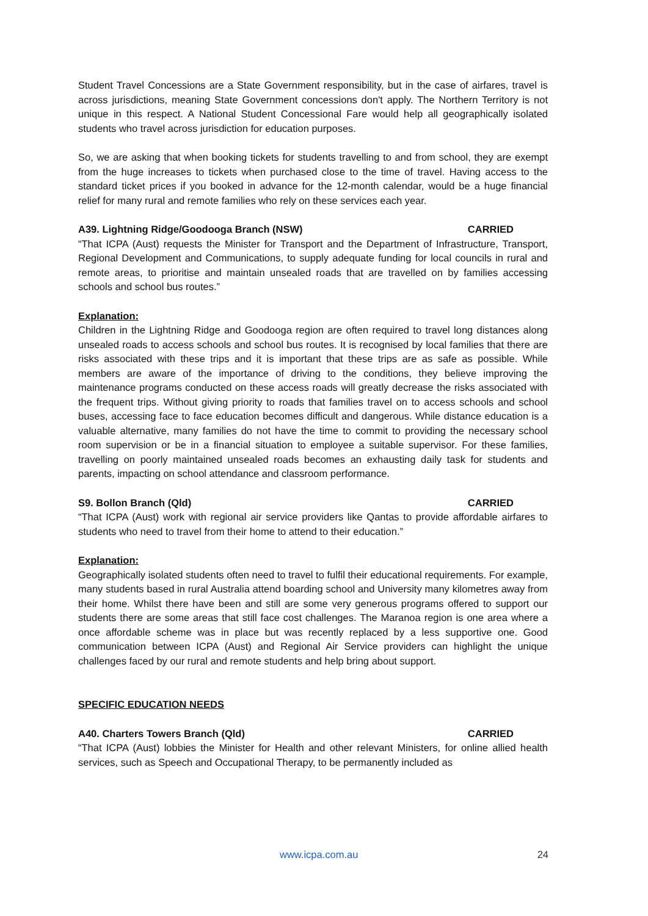Student Travel Concessions are a State Government responsibility, but in the case of airfares, travel is across jurisdictions, meaning State Government concessions don't apply. The Northern Territory is not unique in this respect. A National Student Concessional Fare would help all geographically isolated students who travel across jurisdiction for education purposes.
So, we are asking that when booking tickets for students travelling to and from school, they are exempt from the huge increases to tickets when purchased close to the time of travel. Having access to the standard ticket prices if you booked in advance for the 12-month calendar, would be a huge financial relief for many rural and remote families who rely on these services each year.
A39. Lightning Ridge/Goodooga Branch (NSW) CARRIED
“That ICPA (Aust) requests the Minister for Transport and the Department of Infrastructure, Transport, Regional Development and Communications, to supply adequate funding for local councils in rural and remote areas, to prioritise and maintain unsealed roads that are travelled on by families accessing schools and school bus routes.”
Explanation:
Children in the Lightning Ridge and Goodooga region are often required to travel long distances along unsealed roads to access schools and school bus routes. It is recognised by local families that there are risks associated with these trips and it is important that these trips are as safe as possible. While members are aware of the importance of driving to the conditions, they believe improving the maintenance programs conducted on these access roads will greatly decrease the risks associated with the frequent trips. Without giving priority to roads that families travel on to access schools and school buses, accessing face to face education becomes difficult and dangerous. While distance education is a valuable alternative, many families do not have the time to commit to providing the necessary school room supervision or be in a financial situation to employee a suitable supervisor. For these families, travelling on poorly maintained unsealed roads becomes an exhausting daily task for students and parents, impacting on school attendance and classroom performance.
S9. Bollon Branch (Qld) CARRIED
“That ICPA (Aust) work with regional air service providers like Qantas to provide affordable airfares to students who need to travel from their home to attend to their education.”
Explanation:
Geographically isolated students often need to travel to fulfil their educational requirements. For example, many students based in rural Australia attend boarding school and University many kilometres away from their home. Whilst there have been and still are some very generous programs offered to support our students there are some areas that still face cost challenges. The Maranoa region is one area where a once affordable scheme was in place but was recently replaced by a less supportive one. Good communication between ICPA (Aust) and Regional Air Service providers can highlight the unique challenges faced by our rural and remote students and help bring about support.
SPECIFIC EDUCATION NEEDS
A40. Charters Towers Branch (Qld) CARRIED
“That ICPA (Aust) lobbies the Minister for Health and other relevant Ministers, for online allied health services, such as Speech and Occupational Therapy, to be permanently included as
www.icpa.com.au 24